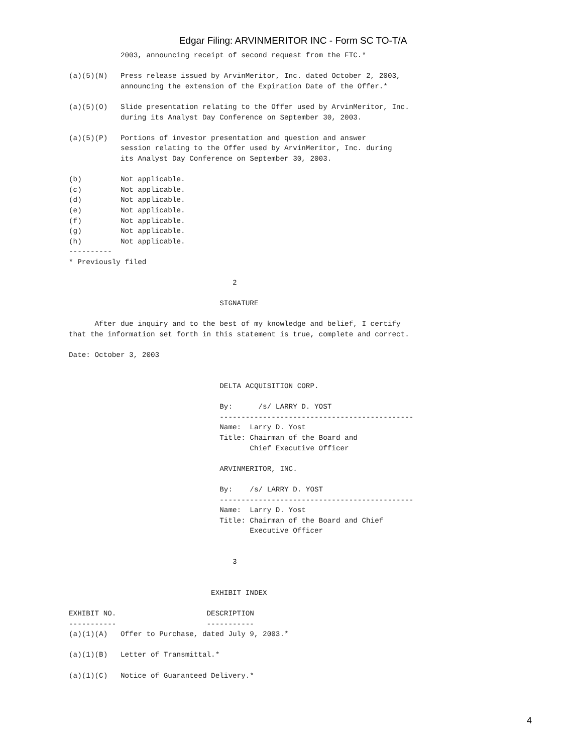Edgar Filing: ARVINMERITOR INC - Form SC TO-T/A
            2003, announcing receipt of second request from the FTC.*

(a)(5)(N)   Press release issued by ArvinMeritor, Inc. dated October 2, 2003,
            announcing the extension of the Expiration Date of the Offer.*

(a)(5)(O)   Slide presentation relating to the Offer used by ArvinMeritor, Inc.
            during its Analyst Day Conference on September 30, 2003.

(a)(5)(P)   Portions of investor presentation and question and answer
            session relating to the Offer used by ArvinMeritor, Inc. during
            its Analyst Day Conference on September 30, 2003.

(b)         Not applicable.
(c)         Not applicable.
(d)         Not applicable.
(e)         Not applicable.
(f)         Not applicable.
(g)         Not applicable.
(h)         Not applicable.
----------
* Previously filed

                                      2

                                   SIGNATURE

      After due inquiry and to the best of my knowledge and belief, I certify
that the information set forth in this statement is true, complete and correct.

Date: October 3, 2003


                                   DELTA ACQUISITION CORP.

                                   By:      /s/ LARRY D. YOST
                                   ---------------------------------------------
                                   Name:  Larry D. Yost
                                   Title: Chairman of the Board and
                                          Chief Executive Officer

                                   ARVINMERITOR, INC.

                                   By:    /s/ LARRY D. YOST
                                   ---------------------------------------------
                                   Name:  Larry D. Yost
                                   Title: Chairman of the Board and Chief
                                          Executive Officer


                                      3


                                 EXHIBIT INDEX

EXHIBIT NO.                     DESCRIPTION
-----------                     -----------
(a)(1)(A)   Offer to Purchase, dated July 9, 2003.*

(a)(1)(B)   Letter of Transmittal.*

(a)(1)(C)   Notice of Guaranteed Delivery.*
4